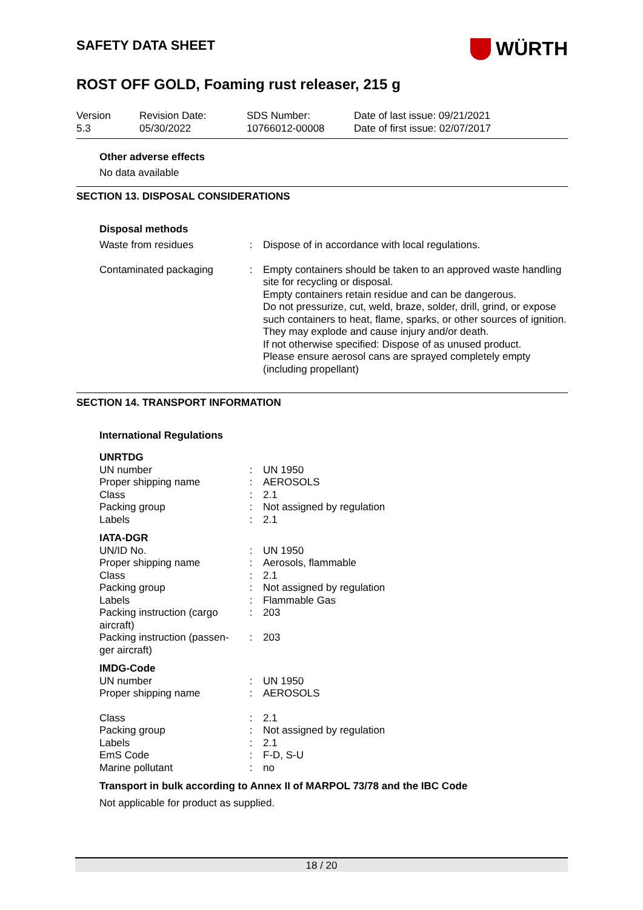WÜRTH
SAFETY DATA SHEET
ROST OFF GOLD, Foaming rust releaser, 215 g
Version
5.3
Revision Date:
05/30/2022
SDS Number:
10766012-00008
Date of last issue: 09/21/2021
Date of first issue: 02/07/2017
Other adverse effects
No data available
SECTION 13. DISPOSAL CONSIDERATIONS
Disposal methods
| Waste from residues | : | Dispose of in accordance with local regulations. |
| Contaminated packaging | : | Empty containers should be taken to an approved waste handling site for recycling or disposal. Empty containers retain residue and can be dangerous. Do not pressurize, cut, weld, braze, solder, drill, grind, or expose such containers to heat, flame, sparks, or other sources of ignition. They may explode and cause injury and/or death. If not otherwise specified: Dispose of as unused product. Please ensure aerosol cans are sprayed completely empty (including propellant) |
SECTION 14. TRANSPORT INFORMATION
International Regulations
| UNRTDG | | |
| UN number | : | UN 1950 |
| Proper shipping name | : | AEROSOLS |
| Class | : | 2.1 |
| Packing group | : | Not assigned by regulation |
| Labels | : | 2.1 |
| IATA-DGR | | |
| UN/ID No. | : | UN 1950 |
| Proper shipping name | : | Aerosols, flammable |
| Class | : | 2.1 |
| Packing group | : | Not assigned by regulation |
| Labels | : | Flammable Gas |
| Packing instruction (cargo aircraft) | : | 203 |
| Packing instruction (passen-ger aircraft) | : | 203 |
| IMDG-Code | | |
| UN number | : | UN 1950 |
| Proper shipping name | : | AEROSOLS |
| Class | : | 2.1 |
| Packing group | : | Not assigned by regulation |
| Labels | : | 2.1 |
| EmS Code | : | F-D, S-U |
| Marine pollutant | : | no |
Transport in bulk according to Annex II of MARPOL 73/78 and the IBC Code
Not applicable for product as supplied.
18 / 20